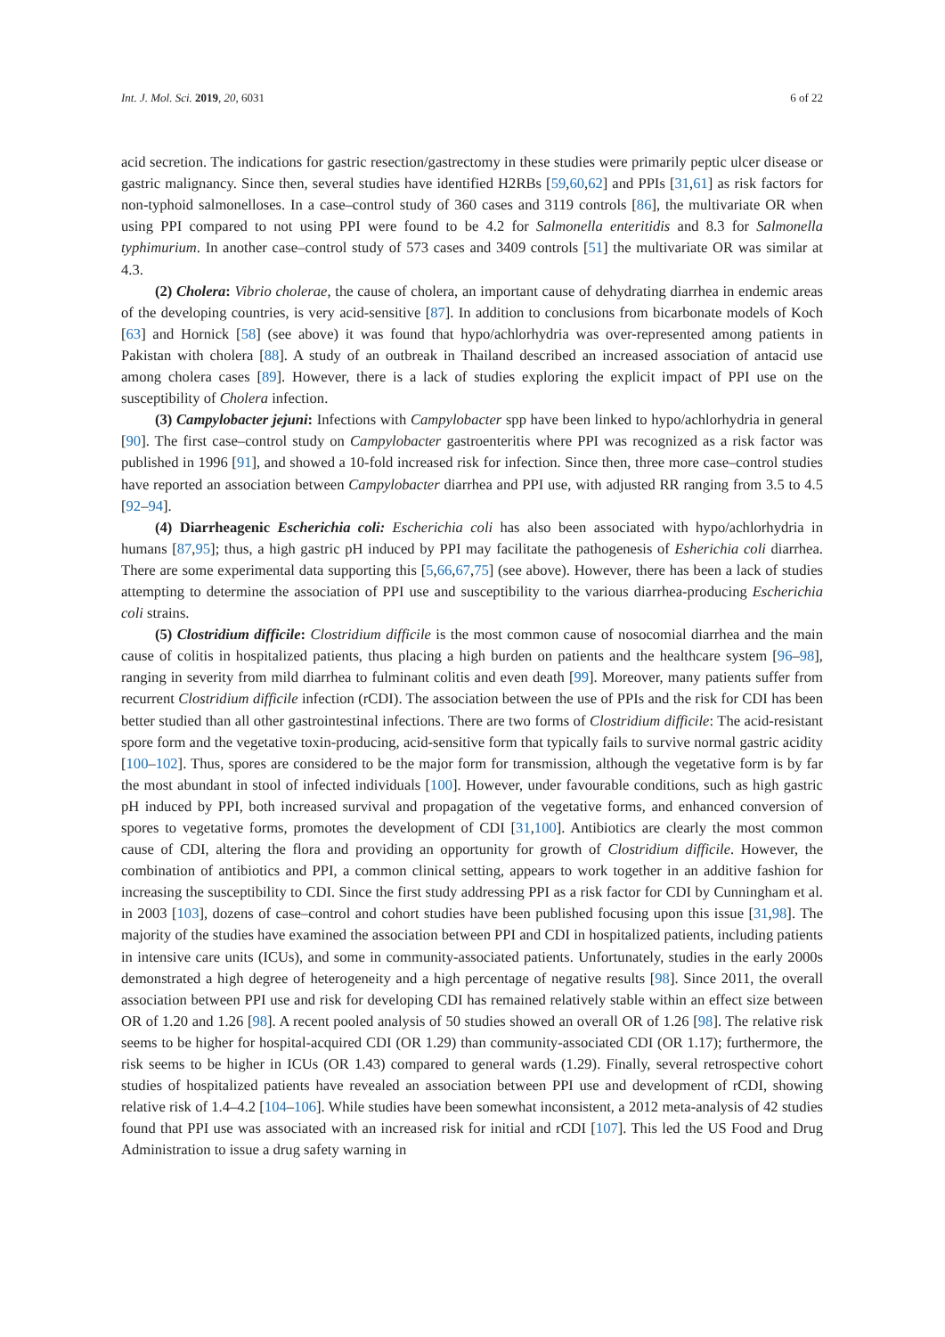Int. J. Mol. Sci. 2019, 20, 6031 6 of 22
acid secretion. The indications for gastric resection/gastrectomy in these studies were primarily peptic ulcer disease or gastric malignancy. Since then, several studies have identified H2RBs [59,60,62] and PPIs [31,61] as risk factors for non-typhoid salmonelloses. In a case–control study of 360 cases and 3119 controls [86], the multivariate OR when using PPI compared to not using PPI were found to be 4.2 for Salmonella enteritidis and 8.3 for Salmonella typhimurium. In another case–control study of 573 cases and 3409 controls [51] the multivariate OR was similar at 4.3.
(2) Cholera: Vibrio cholerae, the cause of cholera, an important cause of dehydrating diarrhea in endemic areas of the developing countries, is very acid-sensitive [87]. In addition to conclusions from bicarbonate models of Koch [63] and Hornick [58] (see above) it was found that hypo/achlorhydria was over-represented among patients in Pakistan with cholera [88]. A study of an outbreak in Thailand described an increased association of antacid use among cholera cases [89]. However, there is a lack of studies exploring the explicit impact of PPI use on the susceptibility of Cholera infection.
(3) Campylobacter jejuni: Infections with Campylobacter spp have been linked to hypo/achlorhydria in general [90]. The first case–control study on Campylobacter gastroenteritis where PPI was recognized as a risk factor was published in 1996 [91], and showed a 10-fold increased risk for infection. Since then, three more case–control studies have reported an association between Campylobacter diarrhea and PPI use, with adjusted RR ranging from 3.5 to 4.5 [92–94].
(4) Diarrheagenic Escherichia coli: Escherichia coli has also been associated with hypo/achlorhydria in humans [87,95]; thus, a high gastric pH induced by PPI may facilitate the pathogenesis of Esherichia coli diarrhea. There are some experimental data supporting this [5,66,67,75] (see above). However, there has been a lack of studies attempting to determine the association of PPI use and susceptibility to the various diarrhea-producing Escherichia coli strains.
(5) Clostridium difficile: Clostridium difficile is the most common cause of nosocomial diarrhea and the main cause of colitis in hospitalized patients, thus placing a high burden on patients and the healthcare system [96–98], ranging in severity from mild diarrhea to fulminant colitis and even death [99]. Moreover, many patients suffer from recurrent Clostridium difficile infection (rCDI). The association between the use of PPIs and the risk for CDI has been better studied than all other gastrointestinal infections. There are two forms of Clostridium difficile: The acid-resistant spore form and the vegetative toxin-producing, acid-sensitive form that typically fails to survive normal gastric acidity [100–102]. Thus, spores are considered to be the major form for transmission, although the vegetative form is by far the most abundant in stool of infected individuals [100]. However, under favourable conditions, such as high gastric pH induced by PPI, both increased survival and propagation of the vegetative forms, and enhanced conversion of spores to vegetative forms, promotes the development of CDI [31,100]. Antibiotics are clearly the most common cause of CDI, altering the flora and providing an opportunity for growth of Clostridium difficile. However, the combination of antibiotics and PPI, a common clinical setting, appears to work together in an additive fashion for increasing the susceptibility to CDI. Since the first study addressing PPI as a risk factor for CDI by Cunningham et al. in 2003 [103], dozens of case–control and cohort studies have been published focusing upon this issue [31,98]. The majority of the studies have examined the association between PPI and CDI in hospitalized patients, including patients in intensive care units (ICUs), and some in community-associated patients. Unfortunately, studies in the early 2000s demonstrated a high degree of heterogeneity and a high percentage of negative results [98]. Since 2011, the overall association between PPI use and risk for developing CDI has remained relatively stable within an effect size between OR of 1.20 and 1.26 [98]. A recent pooled analysis of 50 studies showed an overall OR of 1.26 [98]. The relative risk seems to be higher for hospital-acquired CDI (OR 1.29) than community-associated CDI (OR 1.17); furthermore, the risk seems to be higher in ICUs (OR 1.43) compared to general wards (1.29). Finally, several retrospective cohort studies of hospitalized patients have revealed an association between PPI use and development of rCDI, showing relative risk of 1.4–4.2 [104–106]. While studies have been somewhat inconsistent, a 2012 meta-analysis of 42 studies found that PPI use was associated with an increased risk for initial and rCDI [107]. This led the US Food and Drug Administration to issue a drug safety warning in